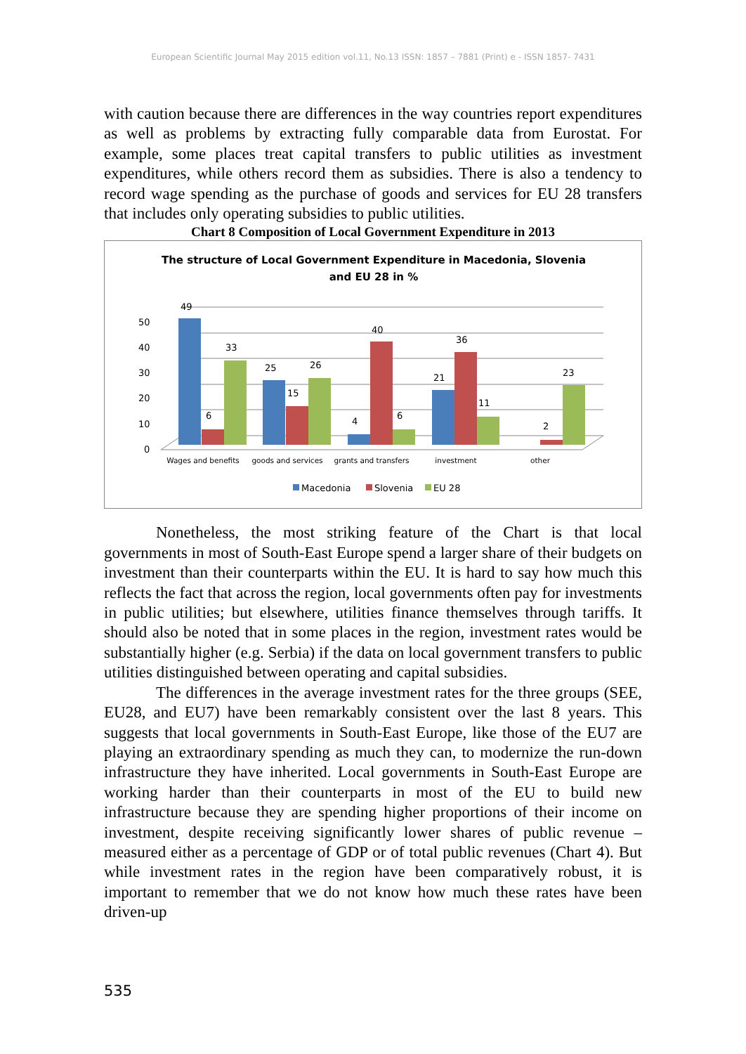European Scientific Journal May 2015 edition vol.11, No.13 ISSN: 1857 – 7881 (Print) e - ISSN 1857- 7431
with caution because there are differences in the way countries report expenditures as well as problems by extracting fully comparable data from Eurostat. For example, some places treat capital transfers to public utilities as investment expenditures, while others record them as subsidies. There is also a tendency to record wage spending as the purchase of goods and services for EU 28 transfers that includes only operating subsidies to public utilities.
Chart 8 Composition of Local Government Expenditure in 2013
The structure of Local Government Expenditure in Macedonia, Slovenia
and EU 28 in %
50
40
30
20
10
0
49
6
33
25
15
26
4
40
6
21
36
11
2
23
Wages and benefits
goods and services
grants and transfers
investment
other
Macedonia
Slovenia
EU 28
Nonetheless, the most striking feature of the Chart is that local governments in most of South-East Europe spend a larger share of their budgets on investment than their counterparts within the EU. It is hard to say how much this reflects the fact that across the region, local governments often pay for investments in public utilities; but elsewhere, utilities finance themselves through tariffs. It should also be noted that in some places in the region, investment rates would be substantially higher (e.g. Serbia) if the data on local government transfers to public utilities distinguished between operating and capital subsidies.
The differences in the average investment rates for the three groups (SEE, EU28, and EU7) have been remarkably consistent over the last 8 years. This suggests that local governments in South-East Europe, like those of the EU7 are playing an extraordinary spending as much they can, to modernize the run-down infrastructure they have inherited. Local governments in South-East Europe are working harder than their counterparts in most of the EU to build new infrastructure because they are spending higher proportions of their income on investment, despite receiving significantly lower shares of public revenue – measured either as a percentage of GDP or of total public revenues (Chart 4). But while investment rates in the region have been comparatively robust, it is important to remember that we do not know how much these rates have been driven-up
535